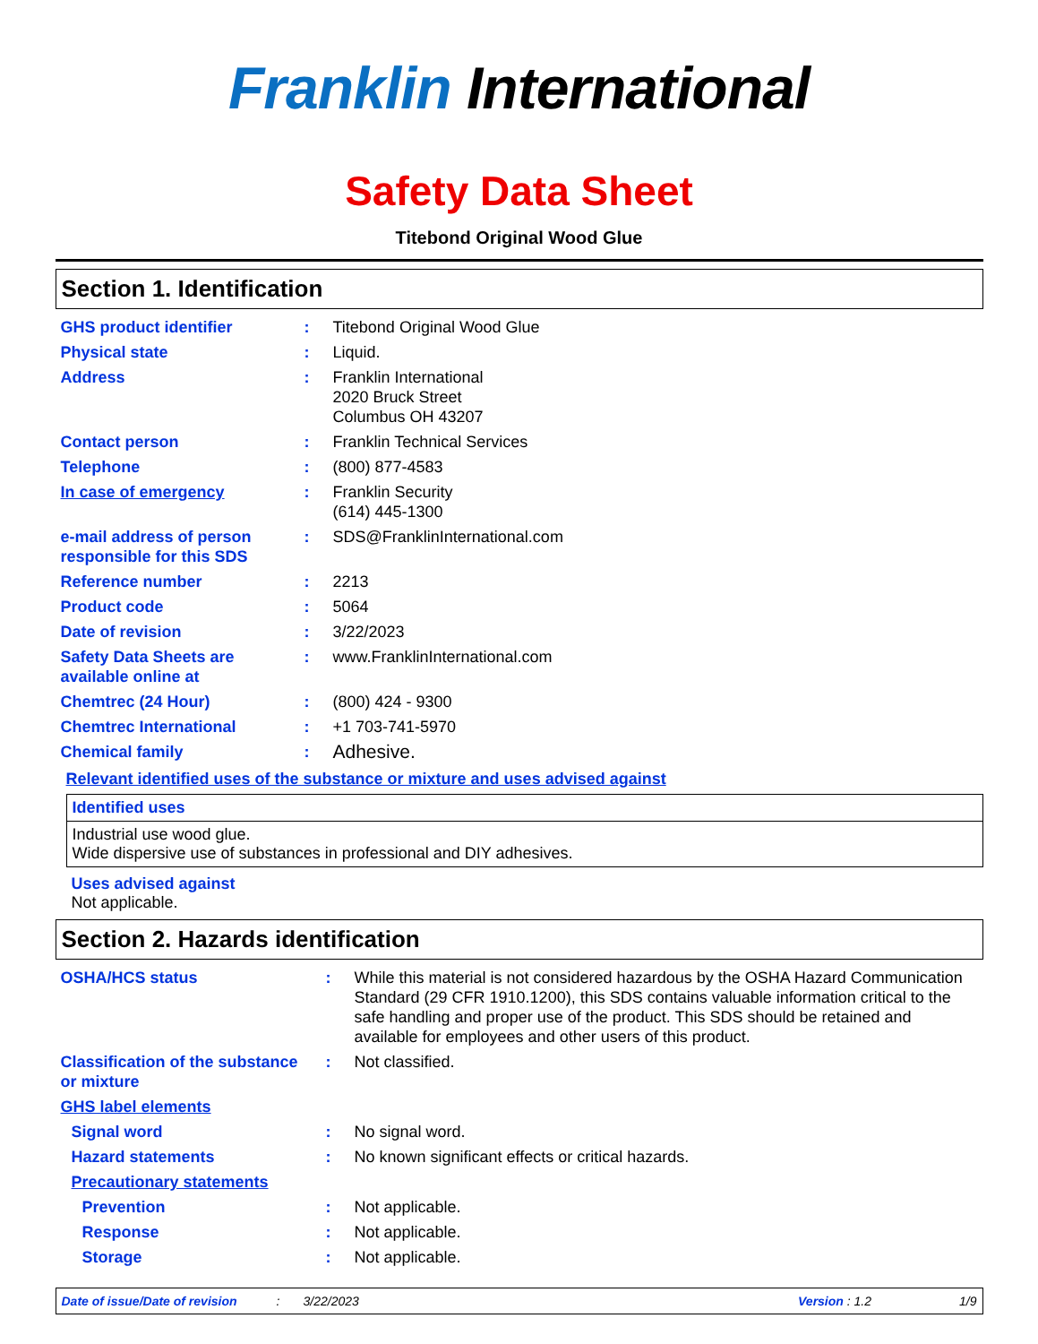Franklin International
Safety Data Sheet
Titebond Original Wood Glue
Section 1. Identification
| GHS product identifier | : | Titebond Original Wood Glue |
| Physical state | : | Liquid. |
| Address | : | Franklin International 2020 Bruck Street Columbus OH 43207 |
| Contact person | : | Franklin Technical Services |
| Telephone | : | (800) 877-4583 |
| In case of emergency | : | Franklin Security (614) 445-1300 |
| e-mail address of person responsible for this SDS | : | SDS@FranklinInternational.com |
| Reference number | : | 2213 |
| Product code | : | 5064 |
| Date of revision | : | 3/22/2023 |
| Safety Data Sheets are available online at | : | www.FranklinInternational.com |
| Chemtrec (24 Hour) | : | (800) 424 - 9300 |
| Chemtrec International | : | +1 703-741-5970 |
| Chemical family | : | Adhesive. |
Relevant identified uses of the substance or mixture and uses advised against
Identified uses
Industrial use wood glue.
Wide dispersive use of substances in professional and DIY adhesives.
Uses advised against
Not applicable.
Section 2. Hazards identification
| OSHA/HCS status | : | While this material is not considered hazardous by the OSHA Hazard Communication Standard (29 CFR 1910.1200), this SDS contains valuable information critical to the safe handling and proper use of the product. This SDS should be retained and available for employees and other users of this product. |
| Classification of the substance or mixture | : | Not classified. |
| GHS label elements | | |
| Signal word | : | No signal word. |
| Hazard statements | : | No known significant effects or critical hazards. |
| Precautionary statements | | |
| Prevention | : | Not applicable. |
| Response | : | Not applicable. |
| Storage | : | Not applicable. |
Date of issue/Date of revision: 3/22/2023 Version : 1.2 1/9